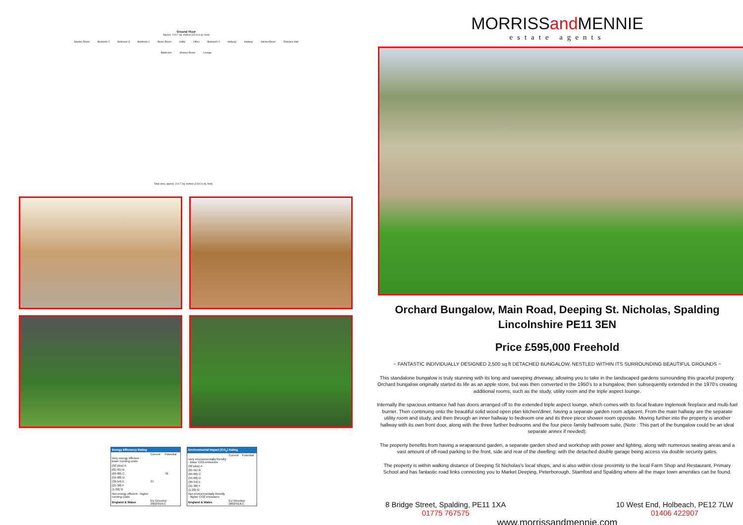Ground Floor
Approx. 214.7 sq. metres (2310.6 sq. feet)
Garden Room Bedroom 2 Bedroom 3 Bedroom 1 Boiler Room Utility Office Bedroom 4 Hallway Hallway Kitchen/Diner Entrance Hall Bathroom Shower Room Lounge
Total area: approx. 214.7 sq. metres (2310.6 sq. feet)
| Energy Efficiency Rating | | |
| --- | --- | --- |
| | Current | Potential |
| Very energy efficient - lower running costs | | |
| (92 plus) A | | |
| (81-91) B | | |
| (69-80) C | | 70 |
| (55-68) D | | |
| (39-54) E | 37 | |
| (21-38) F | | |
| (1-20) G | | |
| Not energy efficient - higher running costs | | |
| England & Wales | EU Directive 2002/91/EC | |
| Environmental Impact (CO<sub>2</sub>) Rating | | |
| --- | --- | --- |
| | Current | Potential |
| Very environmentally friendly - lower CO2 emissions | | |
| (92 plus) A | | |
| (81-91) B | | |
| (69-80) C | | |
| (55-68) D | | |
| (39-54) E | | |
| (21-38) F | | |
| (1-20) G | | |
| Not environmentally friendly - higher CO2 emissions | | |
| England & Wales | EU Directive 2002/91/EC | |
MORRISSand MENNIE
estate agents
Orchard Bungalow, Main Road, Deeping St. Nicholas, Spalding Lincolnshire PE11 3EN
Price £595,000 Freehold
~ FANTASTIC INDIVIDUALLY DESIGNED 2,500 sq ft DETACHED BUNGALOW, NESTLED WITHIN ITS SURROUNDING BEAUTIFUL GROUNDS ~
This standalone bungalow is truly stunning with its long and sweeping driveway, allowing you to take in the landscaped gardens surrounding this graceful property. Orchard bungalow originally started its life as an apple store, but was then converted in the 1950’s to a bungalow, then subsequently extended in the 1970's creating additional rooms, such as the study, utility room and the triple aspect lounge.
Internally the spacious entrance hall has doors arranged off to the extended triple aspect lounge, which comes with its focal feature Inglenook fireplace and multi-fuel burner. Then continuing onto the beautiful solid wood open plan kitchen/diner, having a separate garden room adjacent. From the main hallway are the separate utility room and study, and then through an inner hallway to bedroom one and its three piece shower room opposite. Moving further into the property is another hallway with its own front door, along with the three further bedrooms and the four piece family bathroom suite, (Note : This part of the bungalow could be an ideal separate annex if needed).
The property benefits from having a wraparound garden, a separate garden shed and workshop with power and lighting, along with numerous seating areas and a vast amount of off-road parking to the front, side and rear of the dwelling; with the detached double garage being access via double security gates.
The property is within walking distance of Deeping St Nicholas's local shops, and is also within close proximity to the local Farm Shop and Restaurant, Primary School and has fantastic road links connecting you to Market Deeping, Peterborough, Stamford and Spalding where all the major town amenities can be found.
8 Bridge Street, Spalding, PE11 1XA
01775 767575
10 West End, Holbeach, PE12 7LW
01406 422907
www.morrissandmennie.com